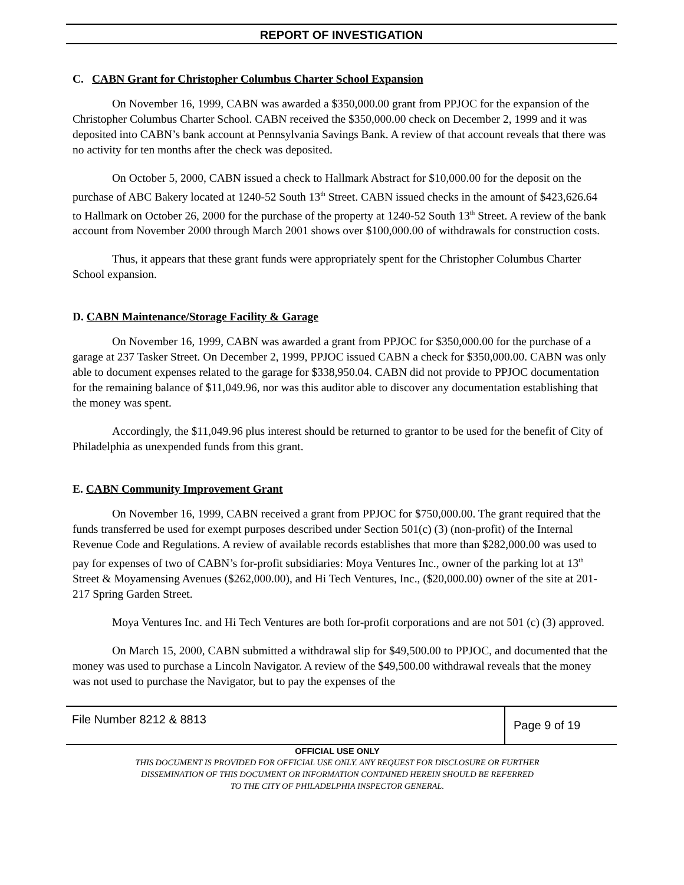REPORT OF INVESTIGATION
C. CABN Grant for Christopher Columbus Charter School Expansion
On November 16, 1999, CABN was awarded a $350,000.00 grant from PPJOC for the expansion of the Christopher Columbus Charter School. CABN received the $350,000.00 check on December 2, 1999 and it was deposited into CABN’s bank account at Pennsylvania Savings Bank. A review of that account reveals that there was no activity for ten months after the check was deposited.
On October 5, 2000, CABN issued a check to Hallmark Abstract for $10,000.00 for the deposit on the purchase of ABC Bakery located at 1240-52 South 13<sup>th</sup> Street. CABN issued checks in the amount of $423,626.64 to Hallmark on October 26, 2000 for the purchase of the property at 1240-52 South 13<sup>th</sup> Street. A review of the bank account from November 2000 through March 2001 shows over $100,000.00 of withdrawals for construction costs.
Thus, it appears that these grant funds were appropriately spent for the Christopher Columbus Charter School expansion.
D. CABN Maintenance/Storage Facility & Garage
On November 16, 1999, CABN was awarded a grant from PPJOC for $350,000.00 for the purchase of a garage at 237 Tasker Street. On December 2, 1999, PPJOC issued CABN a check for $350,000.00. CABN was only able to document expenses related to the garage for $338,950.04. CABN did not provide to PPJOC documentation for the remaining balance of $11,049.96, nor was this auditor able to discover any documentation establishing that the money was spent.
Accordingly, the $11,049.96 plus interest should be returned to grantor to be used for the benefit of City of Philadelphia as unexpended funds from this grant.
E. CABN Community Improvement Grant
On November 16, 1999, CABN received a grant from PPJOC for $750,000.00. The grant required that the funds transferred be used for exempt purposes described under Section 501(c) (3) (non-profit) of the Internal Revenue Code and Regulations. A review of available records establishes that more than $282,000.00 was used to pay for expenses of two of CABN’s for-profit subsidiaries: Moya Ventures Inc., owner of the parking lot at 13<sup>th</sup> Street & Moyamensing Avenues ($262,000.00), and Hi Tech Ventures, Inc., ($20,000.00) owner of the site at 201-217 Spring Garden Street.
Moya Ventures Inc. and Hi Tech Ventures are both for-profit corporations and are not 501 (c) (3) approved.
On March 15, 2000, CABN submitted a withdrawal slip for $49,500.00 to PPJOC, and documented that the money was used to purchase a Lincoln Navigator. A review of the $49,500.00 withdrawal reveals that the money was not used to purchase the Navigator, but to pay the expenses of the
File Number 8212 & 8813
Page 9 of 19
OFFICIAL USE ONLY
THIS DOCUMENT IS PROVIDED FOR OFFICIAL USE ONLY. ANY REQUEST FOR DISCLOSURE OR FURTHER
DISSEMINATION OF THIS DOCUMENT OR INFORMATION CONTAINED HEREIN SHOULD BE REFERRED
TO THE CITY OF PHILADELPHIA INSPECTOR GENERAL.